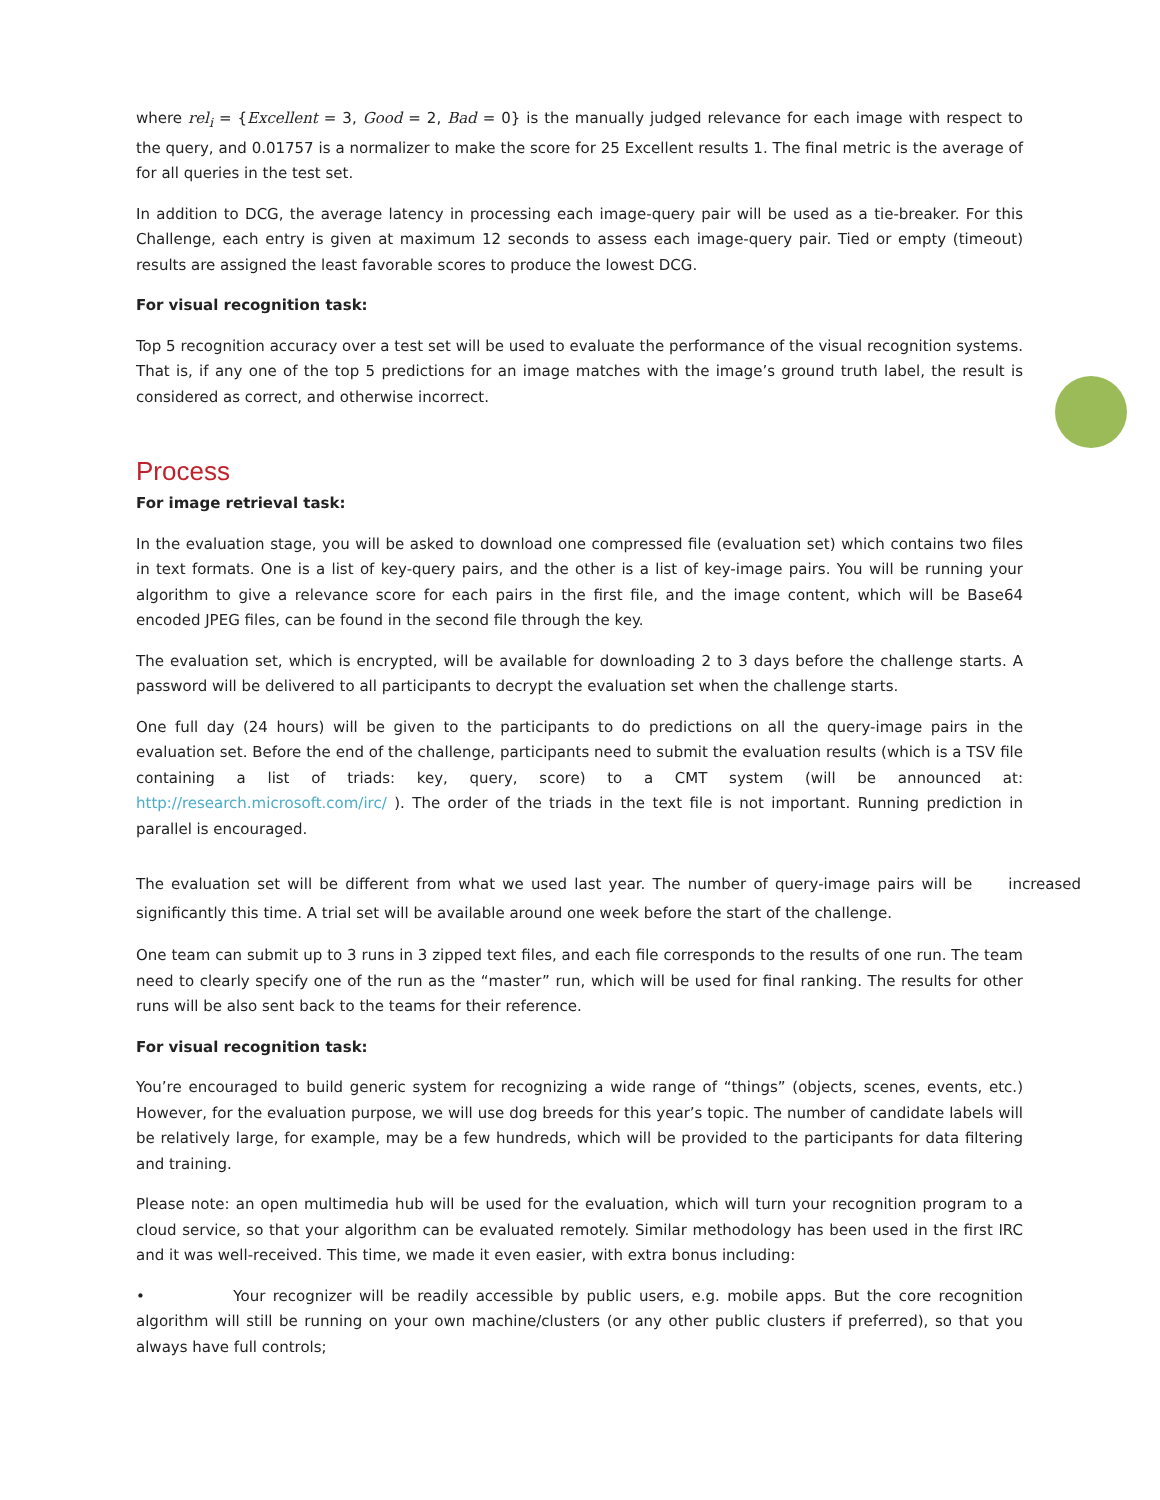where rel<sub>i</sub> = {Excellent = 3, Good = 2, Bad = 0} is the manually judged relevance for each image with respect to the query, and 0.01757 is a normalizer to make the score for 25 Excellent results 1. The final metric is the average of for all queries in the test set.
In addition to DCG, the average latency in processing each image-query pair will be used as a tie-breaker. For this Challenge, each entry is given at maximum 12 seconds to assess each image-query pair. Tied or empty (timeout) results are assigned the least favorable scores to produce the lowest DCG.
For visual recognition task:
Top 5 recognition accuracy over a test set will be used to evaluate the performance of the visual recognition systems. That is, if any one of the top 5 predictions for an image matches with the image’s ground truth label, the result is considered as correct, and otherwise incorrect.
Process
For image retrieval task:
In the evaluation stage, you will be asked to download one compressed file (evaluation set) which contains two files in text formats. One is a list of key-query pairs, and the other is a list of key-image pairs. You will be running your algorithm to give a relevance score for each pairs in the first file, and the image content, which will be Base64 encoded JPEG files, can be found in the second file through the key.
The evaluation set, which is encrypted, will be available for downloading 2 to 3 days before the challenge starts. A password will be delivered to all participants to decrypt the evaluation set when the challenge starts.
One full day (24 hours) will be given to the participants to do predictions on all the query-image pairs in the evaluation set. Before the end of the challenge, participants need to submit the evaluation results (which is a TSV file containing a list of triads: key, query, score) to a CMT system (will be announced at: http://research.microsoft.com/irc/ ). The order of the triads in the text file is not important. Running prediction in parallel is encouraged.
The evaluation set will be different from what we used last year. The number of query-image pairs will be increased significantly this time. A trial set will be available around one week before the start of the challenge.
One team can submit up to 3 runs in 3 zipped text files, and each file corresponds to the results of one run. The team need to clearly specify one of the run as the “master” run, which will be used for final ranking. The results for other runs will be also sent back to the teams for their reference.
For visual recognition task:
You’re encouraged to build generic system for recognizing a wide range of “things” (objects, scenes, events, etc.) However, for the evaluation purpose, we will use dog breeds for this year’s topic. The number of candidate labels will be relatively large, for example, may be a few hundreds, which will be provided to the participants for data filtering and training.
Please note: an open multimedia hub will be used for the evaluation, which will turn your recognition program to a cloud service, so that your algorithm can be evaluated remotely. Similar methodology has been used in the first IRC and it was well-received. This time, we made it even easier, with extra bonus including:
• Your recognizer will be readily accessible by public users, e.g. mobile apps. But the core recognition algorithm will still be running on your own machine/clusters (or any other public clusters if preferred), so that you always have full controls;